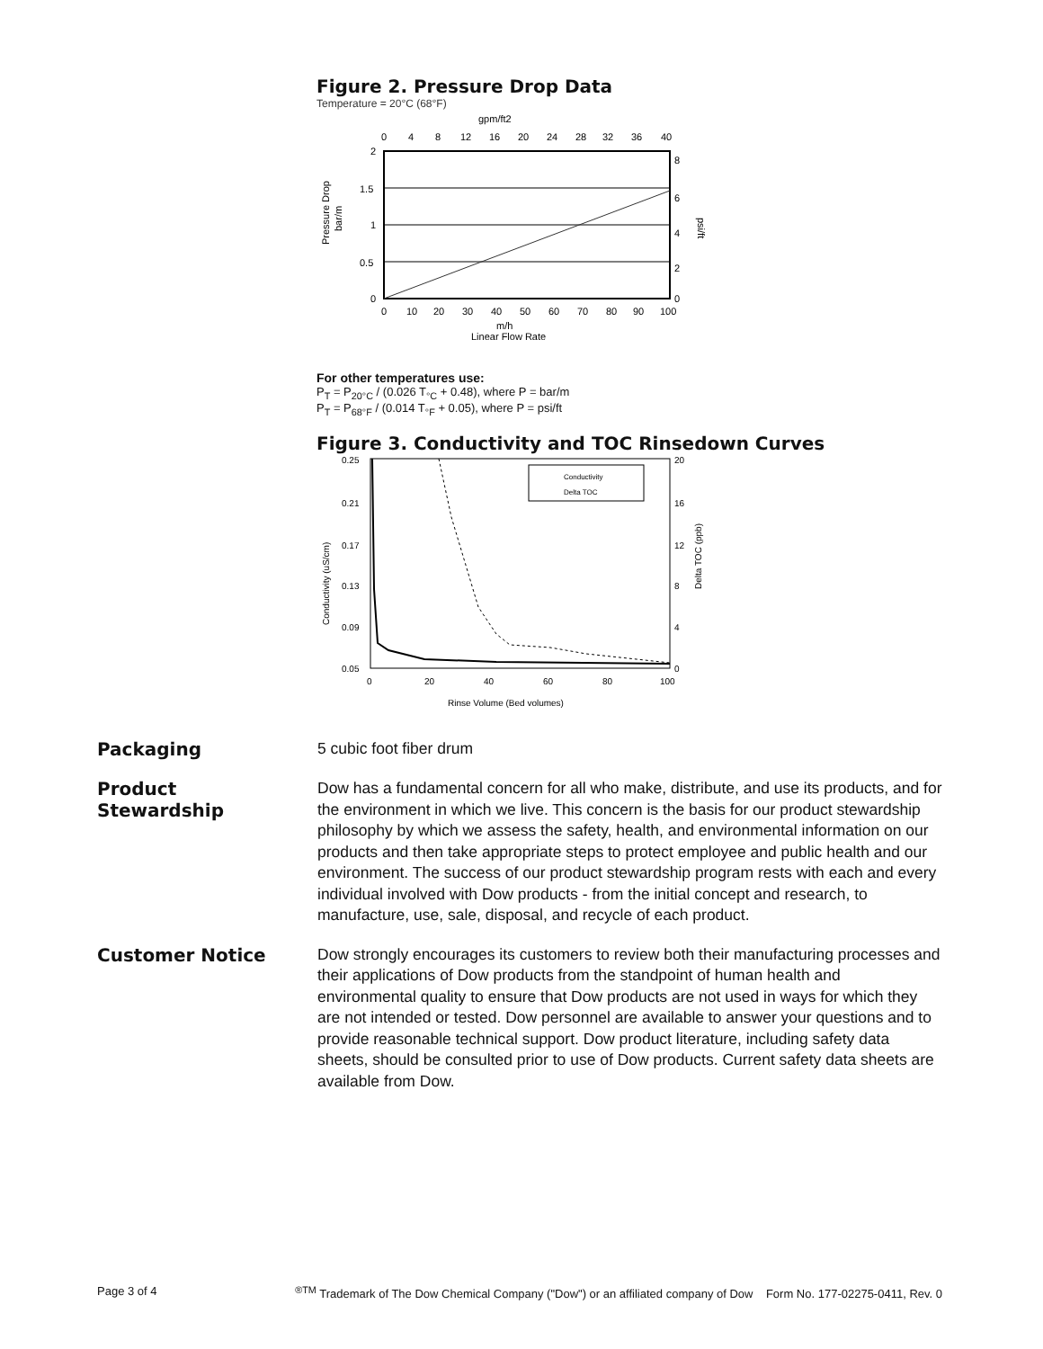Figure 2. Pressure Drop Data
Temperature = 20°C (68°F)
gpm/ft2
0
4
8
12
16
20
24
28
32
36
40
2
1.5
1
0.5
0
0
10
20
30
40
50
60
70
80
90
100
8
6
4
2
0
m/h
Linear Flow Rate
Pressure Drop
bar/m
psi/ft
For other temperatures use:
P<sub>T</sub> = P<sub>20°C</sub> / (0.026 T<sub>°C</sub> + 0.48), where P = bar/m
P<sub>T</sub> = P<sub>68°F</sub> / (0.014 T<sub>°F</sub> + 0.05), where P = psi/ft
Figure 3. Conductivity and TOC Rinsedown Curves
0.25
0.21
0.17
0.13
0.09
0.05
20
16
12
8
4
0
0
20
40
60
80
100
Rinse Volume (Bed volumes)
Conductivity (uS/cm)
Delta TOC (ppb)
Conductivity
Delta TOC
Packaging
5 cubic foot fiber drum
Product
Stewardship
Dow has a fundamental concern for all who make, distribute, and use its products, and for the environment in which we live. This concern is the basis for our product stewardship philosophy by which we assess the safety, health, and environmental information on our products and then take appropriate steps to protect employee and public health and our environment. The success of our product stewardship program rests with each and every individual involved with Dow products - from the initial concept and research, to manufacture, use, sale, disposal, and recycle of each product.
Customer Notice
Dow strongly encourages its customers to review both their manufacturing processes and their applications of Dow products from the standpoint of human health and environmental quality to ensure that Dow products are not used in ways for which they are not intended or tested. Dow personnel are available to answer your questions and to provide reasonable technical support. Dow product literature, including safety data sheets, should be consulted prior to use of Dow products. Current safety data sheets are available from Dow.
Page 3 of 4<sup>®TM</sup> Trademark of The Dow Chemical Company ("Dow") or an affiliated company of Dow Form No. 177-02275-0411, Rev. 0